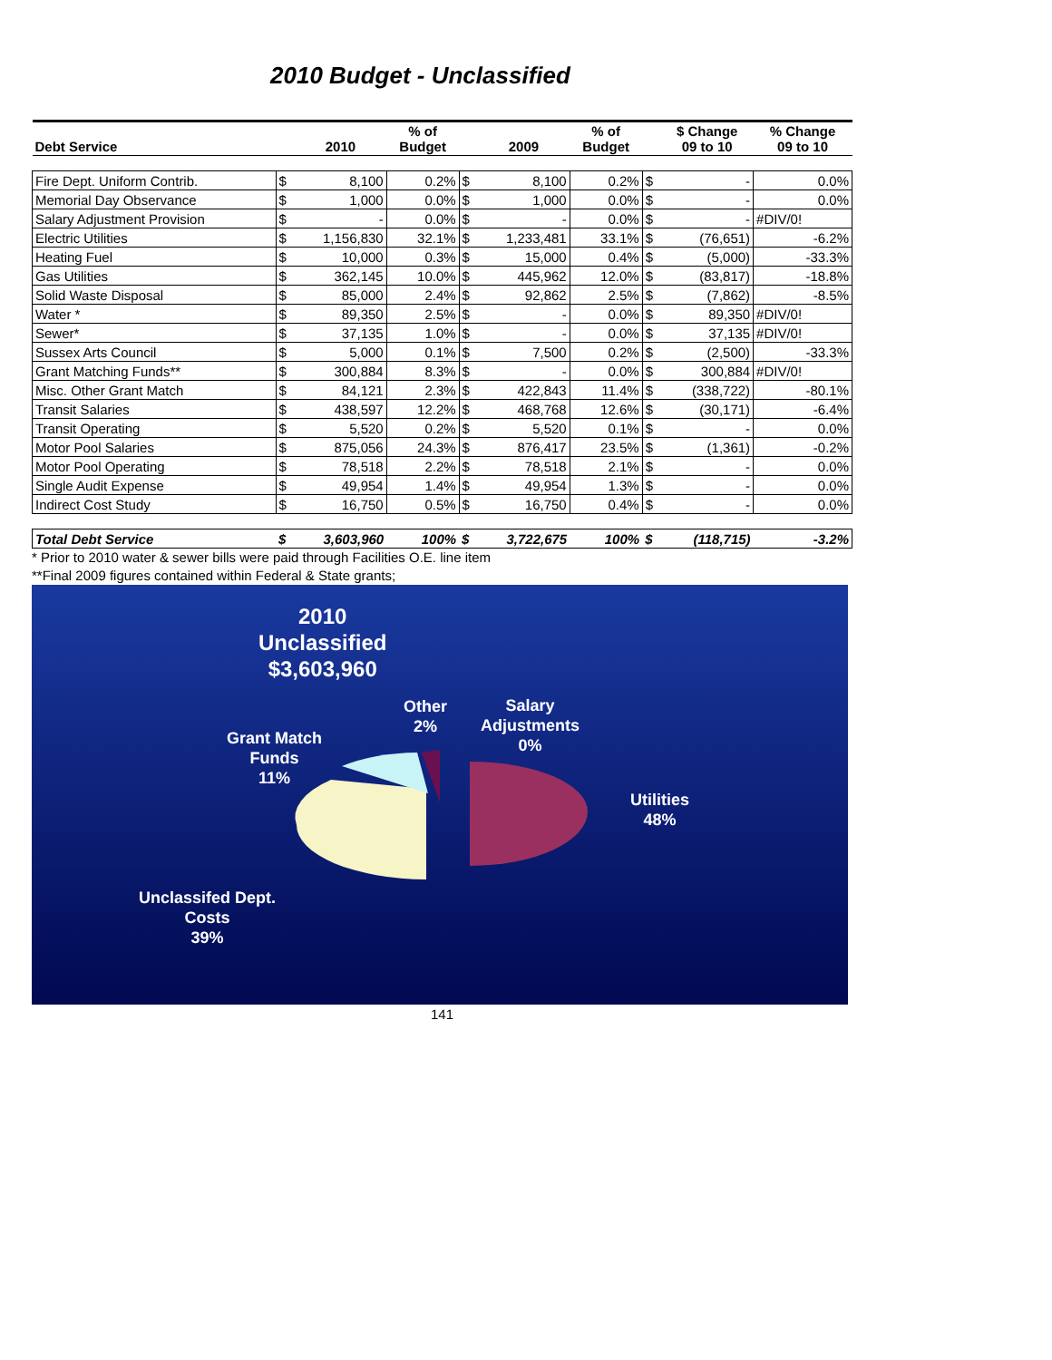2010 Budget - Unclassified
| Debt Service | | 2010 | % of Budget | | 2009 | % of Budget | | $ Change 09 to 10 | % Change 09 to 10 |
| --- | --- | --- | --- | --- | --- | --- | --- | --- | --- |
| Fire Dept. Uniform Contrib. | $ | 8,100 | 0.2% | $ | 8,100 | 0.2% | $ | - | 0.0% |
| Memorial Day Observance | $ | 1,000 | 0.0% | $ | 1,000 | 0.0% | $ | - | 0.0% |
| Salary Adjustment Provision | $ | - | 0.0% | $ | - | 0.0% | $ | - | #DIV/0! |
| Electric Utilities | $ | 1,156,830 | 32.1% | $ | 1,233,481 | 33.1% | $ | (76,651) | -6.2% |
| Heating Fuel | $ | 10,000 | 0.3% | $ | 15,000 | 0.4% | $ | (5,000) | -33.3% |
| Gas Utilities | $ | 362,145 | 10.0% | $ | 445,962 | 12.0% | $ | (83,817) | -18.8% |
| Solid Waste Disposal | $ | 85,000 | 2.4% | $ | 92,862 | 2.5% | $ | (7,862) | -8.5% |
| Water * | $ | 89,350 | 2.5% | $ | - | 0.0% | $ | 89,350 | #DIV/0! |
| Sewer* | $ | 37,135 | 1.0% | $ | - | 0.0% | $ | 37,135 | #DIV/0! |
| Sussex Arts Council | $ | 5,000 | 0.1% | $ | 7,500 | 0.2% | $ | (2,500) | -33.3% |
| Grant Matching Funds** | $ | 300,884 | 8.3% | $ | - | 0.0% | $ | 300,884 | #DIV/0! |
| Misc. Other Grant Match | $ | 84,121 | 2.3% | $ | 422,843 | 11.4% | $ | (338,722) | -80.1% |
| Transit Salaries | $ | 438,597 | 12.2% | $ | 468,768 | 12.6% | $ | (30,171) | -6.4% |
| Transit Operating | $ | 5,520 | 0.2% | $ | 5,520 | 0.1% | $ | - | 0.0% |
| Motor Pool Salaries | $ | 875,056 | 24.3% | $ | 876,417 | 23.5% | $ | (1,361) | -0.2% |
| Motor Pool Operating | $ | 78,518 | 2.2% | $ | 78,518 | 2.1% | $ | - | 0.0% |
| Single Audit Expense | $ | 49,954 | 1.4% | $ | 49,954 | 1.3% | $ | - | 0.0% |
| Indirect Cost Study | $ | 16,750 | 0.5% | $ | 16,750 | 0.4% | $ | - | 0.0% |
| Total Debt Service | $ | 3,603,960 | 100% | $ | 3,722,675 | 100% | $ | (118,715) | -3.2% |
* Prior to 2010 water & sewer bills were paid through Facilities O.E. line item
**Final 2009 figures contained within Federal & State grants;
2010
Unclassified
$3,603,960
Other
2%
Salary
Adjustments
0%
Grant Match
Funds
11%
Utilities
48%
Unclassifed Dept.
Costs
39%
141